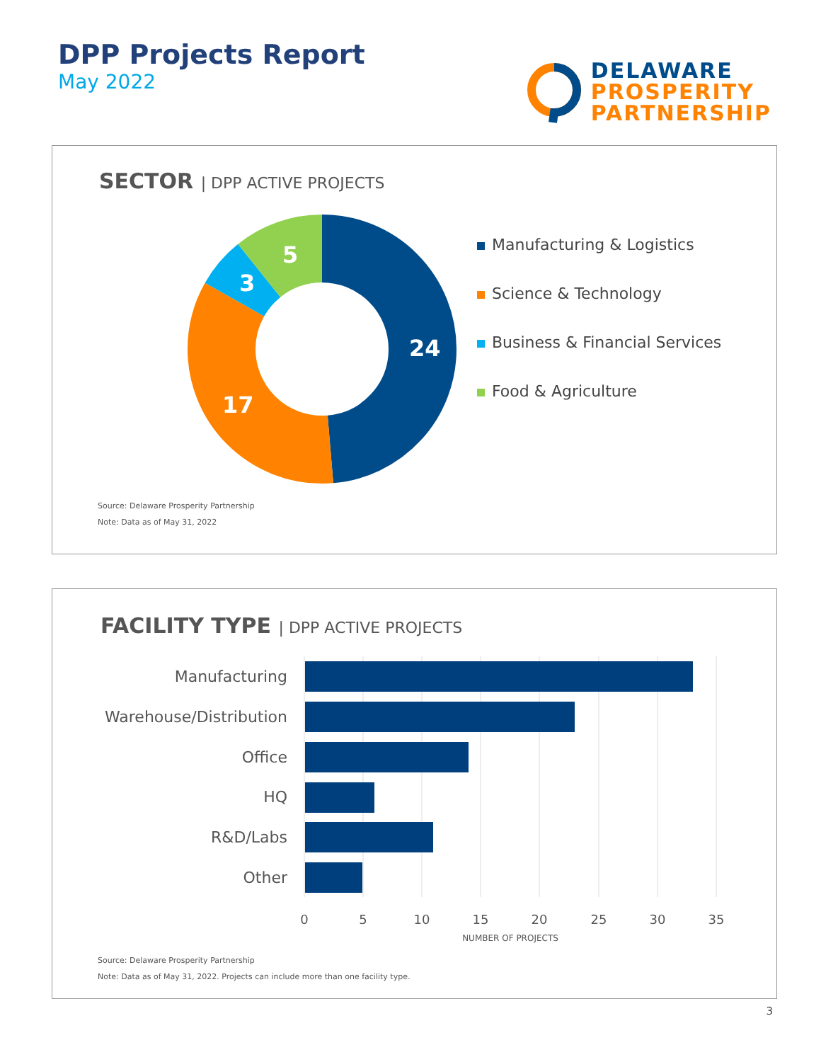DPP Projects Report
May 2022
DELAWARE
PROSPERITY
PARTNERSHIP
SECTOR | DPP ACTIVE PROJECTS
24
17
3
5
Manufacturing & Logistics
Science & Technology
Business & Financial Services
Food & Agriculture
Source: Delaware Prosperity Partnership
Note: Data as of May 31, 2022
FACILITY TYPE | DPP ACTIVE PROJECTS
Manufacturing
Warehouse/Distribution
Office
HQ
R&D/Labs
Other
0
5
10
15
20
25
30
35
NUMBER OF PROJECTS
Source: Delaware Prosperity Partnership
Note: Data as of May 31, 2022. Projects can include more than one facility type.
3